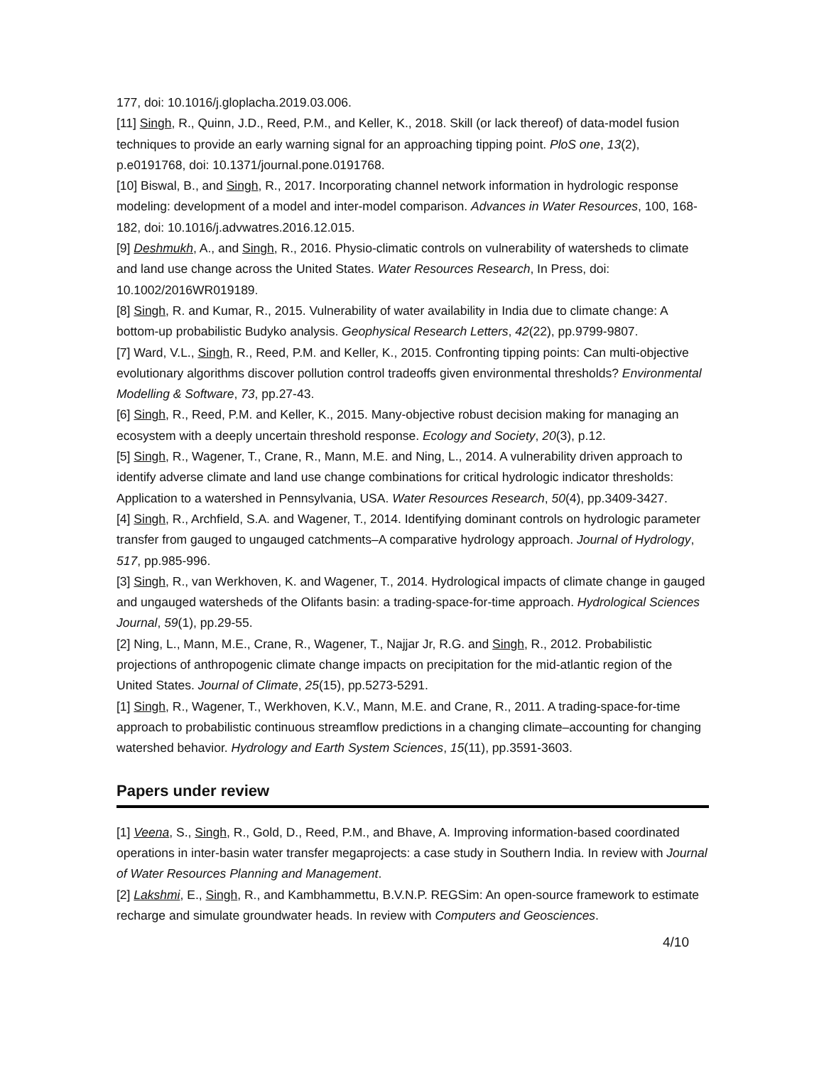177, doi: 10.1016/j.gloplacha.2019.03.006.
[11] Singh, R., Quinn, J.D., Reed, P.M., and Keller, K., 2018. Skill (or lack thereof) of data-model fusion techniques to provide an early warning signal for an approaching tipping point. PloS one, 13(2), p.e0191768, doi: 10.1371/journal.pone.0191768.
[10] Biswal, B., and Singh, R., 2017. Incorporating channel network information in hydrologic response modeling: development of a model and inter-model comparison. Advances in Water Resources, 100, 168-182, doi: 10.1016/j.advwatres.2016.12.015.
[9] Deshmukh, A., and Singh, R., 2016. Physio-climatic controls on vulnerability of watersheds to climate and land use change across the United States. Water Resources Research, In Press, doi: 10.1002/2016WR019189.
[8] Singh, R. and Kumar, R., 2015. Vulnerability of water availability in India due to climate change: A bottom-up probabilistic Budyko analysis. Geophysical Research Letters, 42(22), pp.9799-9807.
[7] Ward, V.L., Singh, R., Reed, P.M. and Keller, K., 2015. Confronting tipping points: Can multi-objective evolutionary algorithms discover pollution control tradeoffs given environmental thresholds? Environmental Modelling & Software, 73, pp.27-43.
[6] Singh, R., Reed, P.M. and Keller, K., 2015. Many-objective robust decision making for managing an ecosystem with a deeply uncertain threshold response. Ecology and Society, 20(3), p.12.
[5] Singh, R., Wagener, T., Crane, R., Mann, M.E. and Ning, L., 2014. A vulnerability driven approach to identify adverse climate and land use change combinations for critical hydrologic indicator thresholds: Application to a watershed in Pennsylvania, USA. Water Resources Research, 50(4), pp.3409-3427.
[4] Singh, R., Archfield, S.A. and Wagener, T., 2014. Identifying dominant controls on hydrologic parameter transfer from gauged to ungauged catchments–A comparative hydrology approach. Journal of Hydrology, 517, pp.985-996.
[3] Singh, R., van Werkhoven, K. and Wagener, T., 2014. Hydrological impacts of climate change in gauged and ungauged watersheds of the Olifants basin: a trading-space-for-time approach. Hydrological Sciences Journal, 59(1), pp.29-55.
[2] Ning, L., Mann, M.E., Crane, R., Wagener, T., Najjar Jr, R.G. and Singh, R., 2012. Probabilistic projections of anthropogenic climate change impacts on precipitation for the mid-atlantic region of the United States. Journal of Climate, 25(15), pp.5273-5291.
[1] Singh, R., Wagener, T., Werkhoven, K.V., Mann, M.E. and Crane, R., 2011. A trading-space-for-time approach to probabilistic continuous streamflow predictions in a changing climate–accounting for changing watershed behavior. Hydrology and Earth System Sciences, 15(11), pp.3591-3603.
Papers under review
[1] Veena, S., Singh, R., Gold, D., Reed, P.M., and Bhave, A. Improving information-based coordinated operations in inter-basin water transfer megaprojects: a case study in Southern India. In review with Journal of Water Resources Planning and Management.
[2] Lakshmi, E., Singh, R., and Kambhammettu, B.V.N.P. REGSim: An open-source framework to estimate recharge and simulate groundwater heads. In review with Computers and Geosciences.
4/10